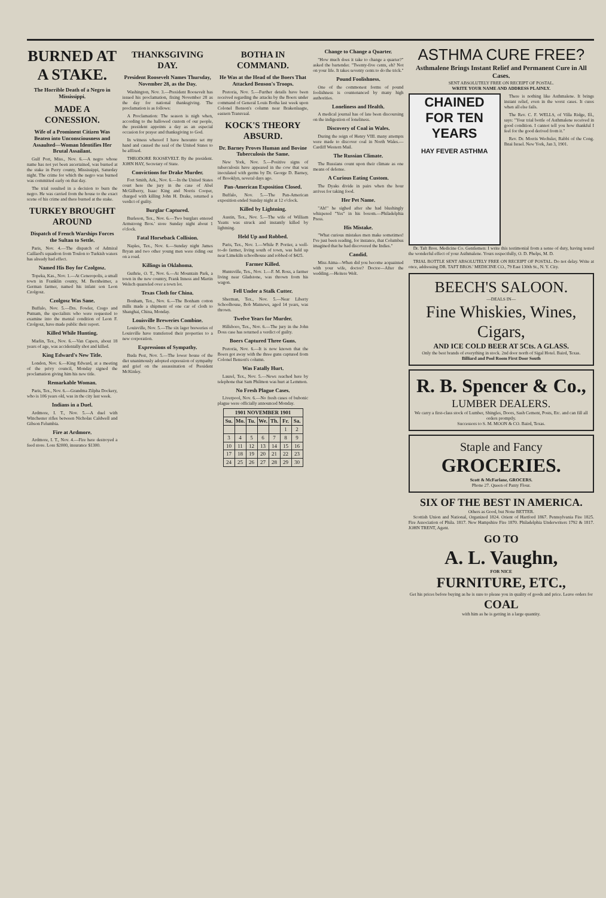BURNED AT A STAKE.
The Horrible Death of a Negro in Mississippi.
MADE A CONESSION.
Wife of a Prominent Citizen Was Beaten into Unconsciousness and Assaulted—Woman Identifies Her Brutal Assailant.
Gulf Port, Miss., Nov. 6.—A negro whose name has not yet been ascertained, was burned at the stake in Perry county, Mississippi, Saturday night. The crime for which the negro was burned was committed early on that day.
The trial resulted in a decision to burn the negro. He was carried from the house to the exact scene of his crime and there burned at the stake.
TURKEY BROUGHT AROUND
Dispatch of French Warships Forces the Sultan to Settle.
Paris, Nov. 4.—The dispatch of Admiral Caillard's squadron from Toulon to Turkish waters has already had effect.
Named His Boy for Czolgosz.
Topeka, Kas., Nov. 1.—At Ceneropolis, a small town in Franklin county, M. Bernheimer, a German farmer, named his infant son Leon Czolgosz.
Czolgosz Was Sane.
Buffalo, Nov. 5.—Drs. Fowler, Crego and Putnam, the specialists who were requested to examine into the mental condition of Leon F. Czolgosz, have made public their report.
Killed While Hunting.
Marlin, Tex., Nov. 6.—Van Capers, about 18 years of age, was accidentally shot and killed.
King Edward's New Title.
London, Nov. 6.—King Edward, at a meeting of the privy council, Monday signed the proclamation giving him his new title.
Remarkable Woman.
Paris, Tex., Nov. 6.—Grandma Zilpha Dockery, who is 106 years old, was in the city last week.
Indians in a Duel.
Ardmore, I. T., Nov. 5.—A duel with Winchester rifles between Nicholas Caldwell and Gibson Felumbia.
Fire at Ardmore.
Ardmore, I. T., Nov. 4.—Fire here destroyed a feed store. Loss $2000, insurance $1300.
THANKSGIVING DAY.
President Roosevelt Names Thursday, November 28, as the Day.
Washington, Nov. 3.—President Roosevelt has issued his proclamation, fixing November 28 as the day for national thanksgiving. The proclamation is as follows:
A Proclamation: The season is nigh when, according to the hallowed custom of our people, the president appoints a day as an especial occasion for prayer and thanksgiving to God.
In witness whereof I have hereunto set my hand and caused the seal of the United States to be affixed.
THEODORE ROOSEVELT. By the president. JOHN HAY, Secretary of State.
Convictions for Drake Murder.
Fort Smith, Ark., Nov. 6.—In the United States court here the jury in the case of Abel McGilberry, Isaac King and Norris Cooper, charged with killing John H. Drake, returned a verdict of guilty.
Burglar Captured.
Burleson, Tex., Nov. 6.—Two burglars entered Armstrong Bros.' store Sunday night about 1 o'clock.
Fatal Horseback Collision.
Naples, Tex., Nov. 6.—Sunday night James Bryan and two other young men were riding out on a road.
Killings in Oklahoma.
Guthrie, O. T., Nov. 6.—At Mountain Park, a town in the new country, Frank Inness and Martin Welsch quarreled over a town lot.
Texas Cloth for China.
Bonham, Tex., Nov. 6.—The Bonham cotton mills made a shipment of one car of cloth to Shanghai, China, Monday.
Louisville Breweries Combine.
Louisville, Nov. 5.—The six lager breweries of Louisville have transferred their properties to a new corporation.
Expressions of Sympathy.
Buda Pest, Nov. 5.—The lower house of the diet unanimously adopted expression of sympathy and grief on the assassination of President McKinley.
BOTHA IN COMMAND.
He Was at the Head of the Boers That Attacked Benson's Troops.
Pretoria, Nov. 5.—Further details have been received regarding the attacks by the Boers under command of General Louis Botha last week upon Colonel Benson's column near Brakenlaagte, eastern Transvaal.
KOCK'S THEORY ABSURD.
Dr. Barney Proves Human and Bovine Tuberculosis the Same.
New York, Nov. 5.—Positive signs of tuberculosis have appeared in the cow that was inoculated with germs by Dr. George D. Barney, of Brooklyn, several days ago.
Pan-American Exposition Closed.
Buffalo, Nov. 5.—The Pan-American exposition ended Sunday night at 12 o'clock.
Killed by Lightning.
Austin, Tex., Nov. 5.—The wife of William Yeatts was struck and instantly killed by lightning.
Held Up and Robbed.
Paris, Tex., Nov. 1.—While P. Portier, a well-to-do farmer, living south of town, was held up near Limekiln schoolhouse and robbed of $425.
Farmer Killed.
Huntsville, Tex., Nov. 1.—F. M. Ross, a farmer living near Gladstone, was thrown from his wagon.
Fell Under a Stalk Cutter.
Sherman, Tex., Nov. 5.—Near Liberty Schoolhouse, Bob Matnews, aged 14 years, was thrown.
Twelve Years for Murder.
Hillsboro, Tex., Nov. 6.—The jury in the John Doss case has returned a verdict of guilty.
Boers Captured Three Guns.
Pretoria, Nov. 6.—It is now known that the Boers got away with the three guns captured from Colonel Benson's column.
Was Fatally Hurt.
Laurel, Tex., Nov. 5.—News reached here by telephone that Sam Philmon was hurt at Lemmon.
No Fresh Plague Cases.
Liverpool, Nov. 6.—No fresh cases of bubonic plague were officially announced Monday.
| 1901 NOVEMBER 1901 | | | | | | |
| --- | --- | --- | --- | --- | --- | --- |
| Su. | Mo. | Tu. | We. | Th. | Fr. | Sa. |
| | | | | | 1 | 2 |
| 3 | 4 | 5 | 6 | 7 | 8 | 9 |
| 10 | 11 | 12 | 13 | 14 | 15 | 16 |
| 17 | 18 | 19 | 20 | 21 | 22 | 23 |
| 24 | 25 | 26 | 27 | 28 | 29 | 30 |
Change to Change a Quarter.
"How much does it take to change a quarter?" asked the bartender. "Twenty-five cents, eh? Not on your life. It takes seventy cents to do the trick."
Pound Foolishness.
One of the commonest forms of pound foolishness is countenanced by many high authorities.
Loneliness and Health.
A medical journal has of late been discoursing on the indigestion of loneliness.
Discovery of Coal in Wales.
During the reign of Henry VIII. many attempts were made to discover coal in North Wales.—Cardiff Western Mail.
The Russian Climate.
The Russians count upon their climate as one means of defense.
A Curious Eating Custom.
The Dyaks divide in pairs when the hour arrives for taking food.
Her Pet Name.
"Ah!" he sighed after she had blushingly whispered "Yes" in his bosom.—Philadelphia Press.
His Mistake.
"What curious mistakes men make sometimes! I've just been reading, for instance, that Columbus imagined that he had discovered the Indies."
Candid.
Miss Aima—When did you become acquainted with your wife, doctor? Doctor—After the wedding.—Heitere Welt.
ASTHMA CURE FREE?
Asthmalene Brings Instant Relief and Permanent Cure in All Cases.
SENT ABSOLUTELY FREE ON RECEIPT OF POSTAL.
WRITE YOUR NAME AND ADDRESS PLAINLY.
CHAINED FOR TEN YEARS
HAY FEVER ASTHMA
There is nothing like Asthmalene. It brings instant relief, even in the worst cases. It cures when all else fails.
The Rev. C. F. WELLS, of Villa Ridge, Ill., says: "Your trial bottle of Asthmalene received in good condition. I cannot tell you how thankful I feel for the good derived from it."
Rev. Dr. Morris Wechsler, Rabbi of the Cong. Bnai Israel. New York, Jan 3, 1901.
Dr. Taft Bros. Medicine Co. Gentlemen: I write this testimonial from a sense of duty, having tested the wonderful effect of your Asthmalene. Yours respectfully, O. D. Phelps, M. D.
TRIAL BOTTLE SENT ABSOLUTELY FREE ON RECEIPT OF POSTAL. Do not delay. Write at once, addressing DR. TAFT BROS.' MEDICINE CO., 79 East 130th St., N. Y. City.
BEECH'S SALOON.
—DEALS IN—
Fine Whiskies, Wines, Cigars,
AND ICE COLD BEER AT 5Cts. A GLASS.
Only the best brands of everything in stock. 2nd door north of Sigal Hotel. Baird, Texas.
Billiard and Pool Room First Door South
R. B. Spencer & Co.,
LUMBER DEALERS.
We carry a first-class stock of Lumber, Shingles, Doors, Sash Cement, Posts, Etc. and can fill all orders promptly.
Successors to S. M. MOON & CO. Baird, Texas.
Staple and Fancy
GROCERIES.
Scott & McFarlane, GROCERS.
Phone 27. Queen of Panty Flour.
SIX OF THE BEST IN AMERICA.
Others as Good, but None BETTER.
Scottish Union and National, Organized 1824. Orient of Hartford 1867. Pennsylvania Fire 1825. Fire Association of Phila. 1817. New Hampshire Fire 1870. Philadelphia Underwriters 1792 & 1817. JOHN TRENT, Agent.
GO TO
A. L. Vaughn,
FOR NICE
FURNITURE, ETC.,
Get his prices before buying as he is sure to please you in quality of goods and price. Leave orders for
COAL
with him as he is getting in a large quantity.